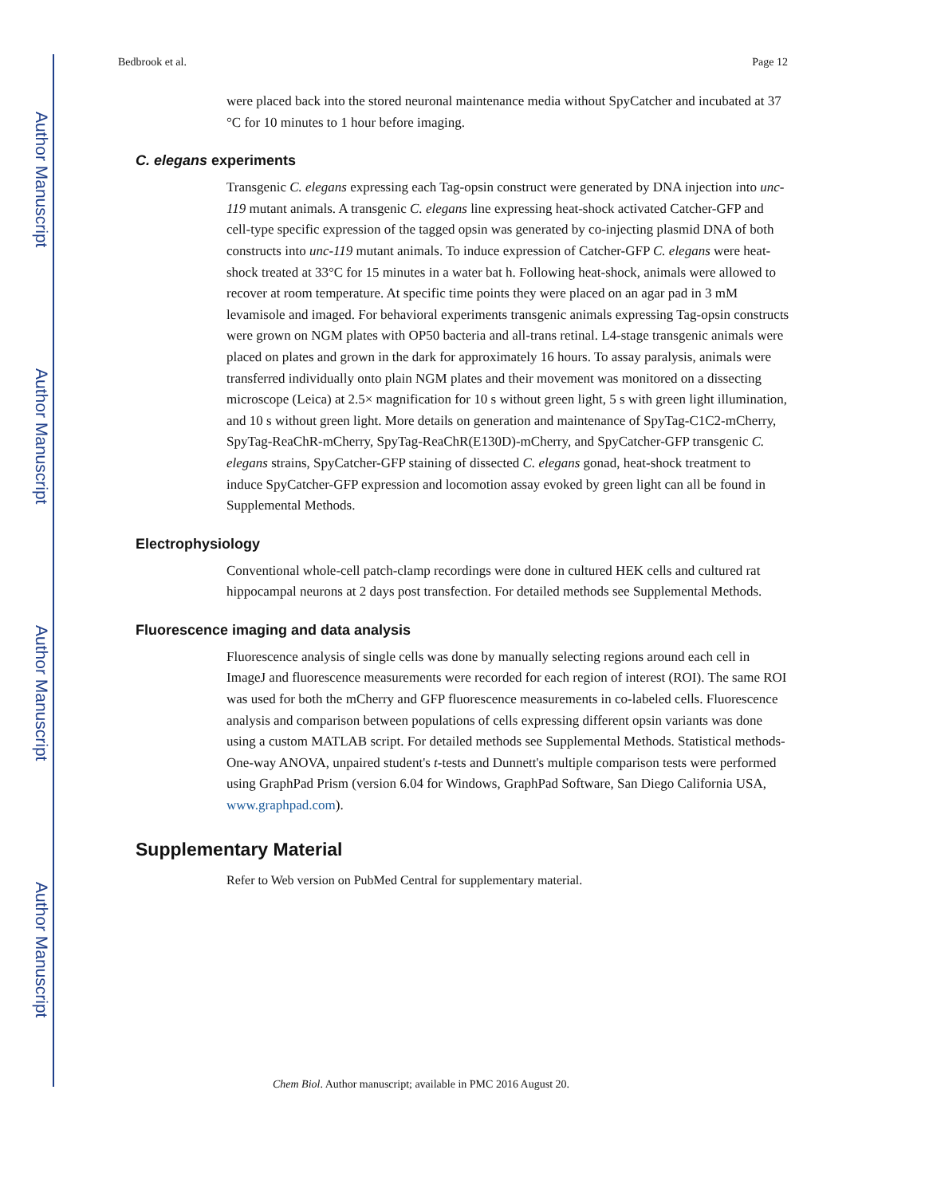Author Manuscript
Author Manuscript
Author Manuscript
Author Manuscript
Bedbrook et al. Page 12
were placed back into the stored neuronal maintenance media without SpyCatcher and incubated at 37 °C for 10 minutes to 1 hour before imaging.
C. elegans experiments
Transgenic C. elegans expressing each Tag-opsin construct were generated by DNA injection into unc-119 mutant animals. A transgenic C. elegans line expressing heat-shock activated Catcher-GFP and cell-type specific expression of the tagged opsin was generated by co-injecting plasmid DNA of both constructs into unc-119 mutant animals. To induce expression of Catcher-GFP C. elegans were heat-shock treated at 33°C for 15 minutes in a water bat h. Following heat-shock, animals were allowed to recover at room temperature. At specific time points they were placed on an agar pad in 3 mM levamisole and imaged. For behavioral experiments transgenic animals expressing Tag-opsin constructs were grown on NGM plates with OP50 bacteria and all-trans retinal. L4-stage transgenic animals were placed on plates and grown in the dark for approximately 16 hours. To assay paralysis, animals were transferred individually onto plain NGM plates and their movement was monitored on a dissecting microscope (Leica) at 2.5× magnification for 10 s without green light, 5 s with green light illumination, and 10 s without green light. More details on generation and maintenance of SpyTag-C1C2-mCherry, SpyTag-ReaChR-mCherry, SpyTag-ReaChR(E130D)-mCherry, and SpyCatcher-GFP transgenic C. elegans strains, SpyCatcher-GFP staining of dissected C. elegans gonad, heat-shock treatment to induce SpyCatcher-GFP expression and locomotion assay evoked by green light can all be found in Supplemental Methods.
Electrophysiology
Conventional whole-cell patch-clamp recordings were done in cultured HEK cells and cultured rat hippocampal neurons at 2 days post transfection. For detailed methods see Supplemental Methods.
Fluorescence imaging and data analysis
Fluorescence analysis of single cells was done by manually selecting regions around each cell in ImageJ and fluorescence measurements were recorded for each region of interest (ROI). The same ROI was used for both the mCherry and GFP fluorescence measurements in co-labeled cells. Fluorescence analysis and comparison between populations of cells expressing different opsin variants was done using a custom MATLAB script. For detailed methods see Supplemental Methods. Statistical methods- One-way ANOVA, unpaired student's t-tests and Dunnett's multiple comparison tests were performed using GraphPad Prism (version 6.04 for Windows, GraphPad Software, San Diego California USA, www.graphpad.com).
Supplementary Material
Refer to Web version on PubMed Central for supplementary material.
Chem Biol. Author manuscript; available in PMC 2016 August 20.